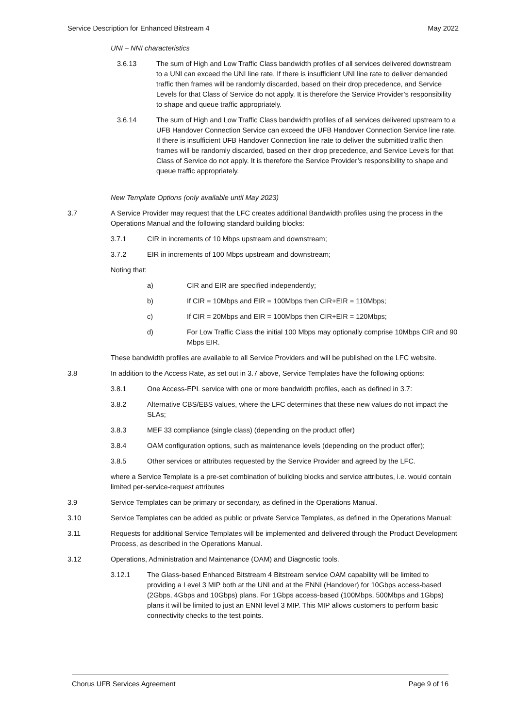Service Description for Enhanced Bitstream 4 May 2022
UNI – NNI characteristics
3.6.13 The sum of High and Low Traffic Class bandwidth profiles of all services delivered downstream to a UNI can exceed the UNI line rate. If there is insufficient UNI line rate to deliver demanded traffic then frames will be randomly discarded, based on their drop precedence, and Service Levels for that Class of Service do not apply. It is therefore the Service Provider’s responsibility to shape and queue traffic appropriately.
3.6.14 The sum of High and Low Traffic Class bandwidth profiles of all services delivered upstream to a UFB Handover Connection Service can exceed the UFB Handover Connection Service line rate. If there is insufficient UFB Handover Connection line rate to deliver the submitted traffic then frames will be randomly discarded, based on their drop precedence, and Service Levels for that Class of Service do not apply. It is therefore the Service Provider’s responsibility to shape and queue traffic appropriately.
New Template Options (only available until May 2023)
3.7 A Service Provider may request that the LFC creates additional Bandwidth profiles using the process in the Operations Manual and the following standard building blocks:
3.7.1 CIR in increments of 10 Mbps upstream and downstream;
3.7.2 EIR in increments of 100 Mbps upstream and downstream;
Noting that:
a) CIR and EIR are specified independently;
b) If CIR = 10Mbps and EIR = 100Mbps then CIR+EIR = 110Mbps;
c) If CIR = 20Mbps and EIR = 100Mbps then CIR+EIR = 120Mbps;
d) For Low Traffic Class the initial 100 Mbps may optionally comprise 10Mbps CIR and 90 Mbps EIR.
These bandwidth profiles are available to all Service Providers and will be published on the LFC website.
3.8 In addition to the Access Rate, as set out in 3.7 above, Service Templates have the following options:
3.8.1 One Access-EPL service with one or more bandwidth profiles, each as defined in 3.7:
3.8.2 Alternative CBS/EBS values, where the LFC determines that these new values do not impact the SLAs;
3.8.3 MEF 33 compliance (single class) (depending on the product offer)
3.8.4 OAM configuration options, such as maintenance levels (depending on the product offer);
3.8.5 Other services or attributes requested by the Service Provider and agreed by the LFC.
where a Service Template is a pre-set combination of building blocks and service attributes, i.e. would contain limited per-service-request attributes
3.9 Service Templates can be primary or secondary, as defined in the Operations Manual.
3.10 Service Templates can be added as public or private Service Templates, as defined in the Operations Manual:
3.11 Requests for additional Service Templates will be implemented and delivered through the Product Development Process, as described in the Operations Manual.
3.12 Operations, Administration and Maintenance (OAM) and Diagnostic tools.
3.12.1 The Glass-based Enhanced Bitstream 4 Bitstream service OAM capability will be limited to providing a Level 3 MIP both at the UNI and at the ENNI (Handover) for 10Gbps access-based (2Gbps, 4Gbps and 10Gbps) plans. For 1Gbps access-based (100Mbps, 500Mbps and 1Gbps) plans it will be limited to just an ENNI level 3 MIP. This MIP allows customers to perform basic connectivity checks to the test points.
Chorus UFB Services Agreement Page 9 of 16